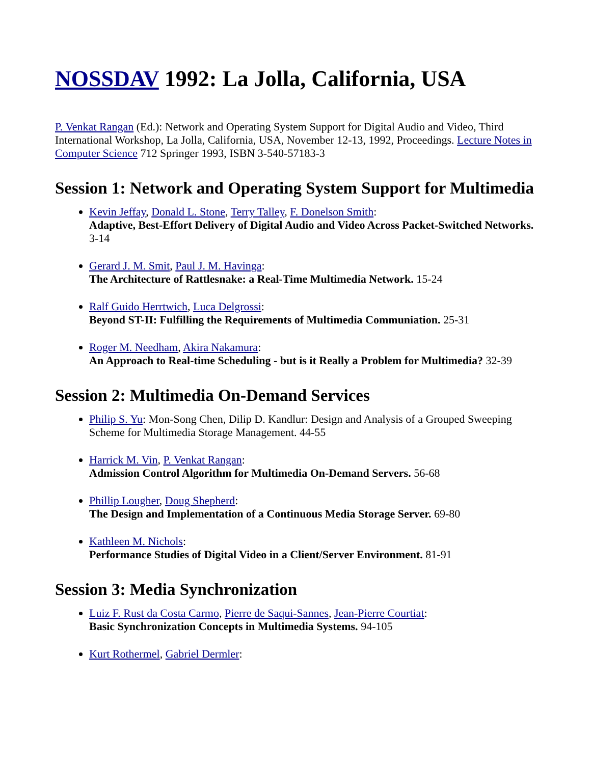NOSSDAV 1992: La Jolla, California, USA
P. Venkat Rangan (Ed.): Network and Operating System Support for Digital Audio and Video, Third International Workshop, La Jolla, California, USA, November 12-13, 1992, Proceedings. Lecture Notes in Computer Science 712 Springer 1993, ISBN 3-540-57183-3
Session 1: Network and Operating System Support for Multimedia
Kevin Jeffay, Donald L. Stone, Terry Talley, F. Donelson Smith:
Adaptive, Best-Effort Delivery of Digital Audio and Video Across Packet-Switched Networks. 3-14
Gerard J. M. Smit, Paul J. M. Havinga:
The Architecture of Rattlesnake: a Real-Time Multimedia Network. 15-24
Ralf Guido Herrtwich, Luca Delgrossi:
Beyond ST-II: Fulfilling the Requirements of Multimedia Communiation. 25-31
Roger M. Needham, Akira Nakamura:
An Approach to Real-time Scheduling - but is it Really a Problem for Multimedia? 32-39
Session 2: Multimedia On-Demand Services
Philip S. Yu: Mon-Song Chen, Dilip D. Kandlur: Design and Analysis of a Grouped Sweeping Scheme for Multimedia Storage Management. 44-55
Harrick M. Vin, P. Venkat Rangan:
Admission Control Algorithm for Multimedia On-Demand Servers. 56-68
Phillip Lougher, Doug Shepherd:
The Design and Implementation of a Continuous Media Storage Server. 69-80
Kathleen M. Nichols:
Performance Studies of Digital Video in a Client/Server Environment. 81-91
Session 3: Media Synchronization
Luiz F. Rust da Costa Carmo, Pierre de Saqui-Sannes, Jean-Pierre Courtiat:
Basic Synchronization Concepts in Multimedia Systems. 94-105
Kurt Rothermel, Gabriel Dermler: